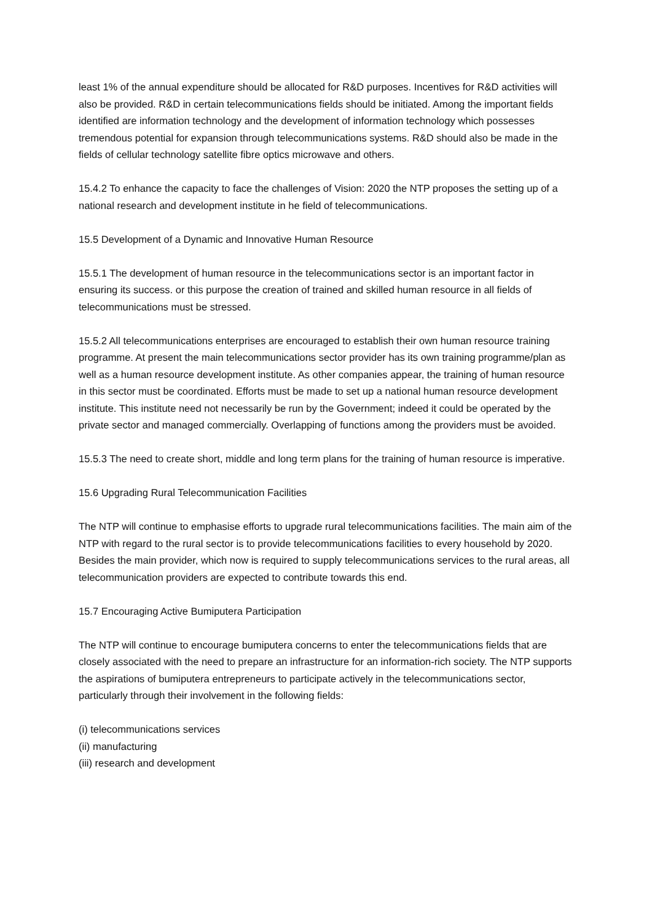least 1% of the annual expenditure should be allocated for R&D purposes. Incentives for R&D activities will also be provided. R&D in certain telecommunications fields should be initiated. Among the important fields identified are information technology and the development of information technology which possesses tremendous potential for expansion through telecommunications systems. R&D should also be made in the fields of cellular technology satellite fibre optics microwave and others.
15.4.2 To enhance the capacity to face the challenges of Vision: 2020 the NTP proposes the setting up of a national research and development institute in he field of telecommunications.
15.5 Development of a Dynamic and Innovative Human Resource
15.5.1 The development of human resource in the telecommunications sector is an important factor in ensuring its success. or this purpose the creation of trained and skilled human resource in all fields of telecommunications must be stressed.
15.5.2 All telecommunications enterprises are encouraged to establish their own human resource training programme. At present the main telecommunications sector provider has its own training programme/plan as well as a human resource development institute. As other companies appear, the training of human resource in this sector must be coordinated. Efforts must be made to set up a national human resource development institute. This institute need not necessarily be run by the Government; indeed it could be operated by the private sector and managed commercially. Overlapping of functions among the providers must be avoided.
15.5.3 The need to create short, middle and long term plans for the training of human resource is imperative.
15.6 Upgrading Rural Telecommunication Facilities
The NTP will continue to emphasise efforts to upgrade rural telecommunications facilities. The main aim of the NTP with regard to the rural sector is to provide telecommunications facilities to every household by 2020. Besides the main provider, which now is required to supply telecommunications services to the rural areas, all telecommunication providers are expected to contribute towards this end.
15.7 Encouraging Active Bumiputera Participation
The NTP will continue to encourage bumiputera concerns to enter the telecommunications fields that are closely associated with the need to prepare an infrastructure for an information-rich society. The NTP supports the aspirations of bumiputera entrepreneurs to participate actively in the telecommunications sector, particularly through their involvement in the following fields:
(i) telecommunications services
(ii) manufacturing
(iii) research and development